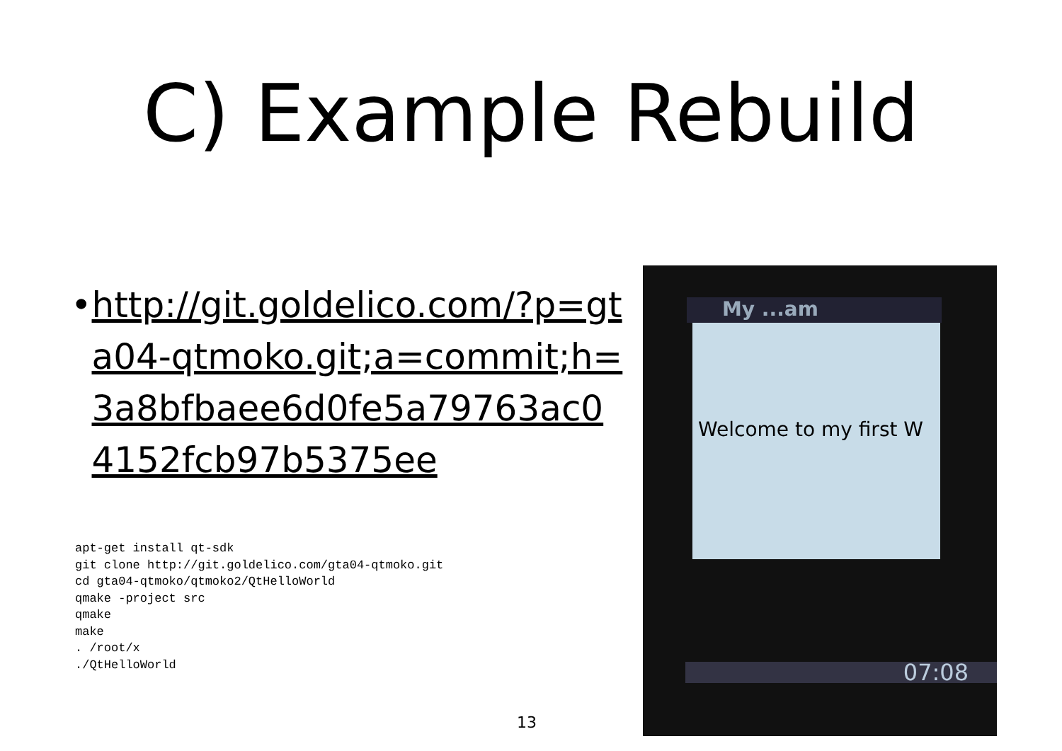C) Example Rebuild
• http://git.goldelico.com/?p=gta04-qtmoko.git;a=commit;h=3a8bfbaee6d0fe5a79763ac04152fcb97b5375ee
apt-get install qt-sdk
git clone http://git.goldelico.com/gta04-qtmoko.git
cd gta04-qtmoko/qtmoko2/QtHelloWorld
qmake -project src
qmake
make
. /root/x
./QtHelloWorld
My ...am
Welcome to my first W
07:08
13